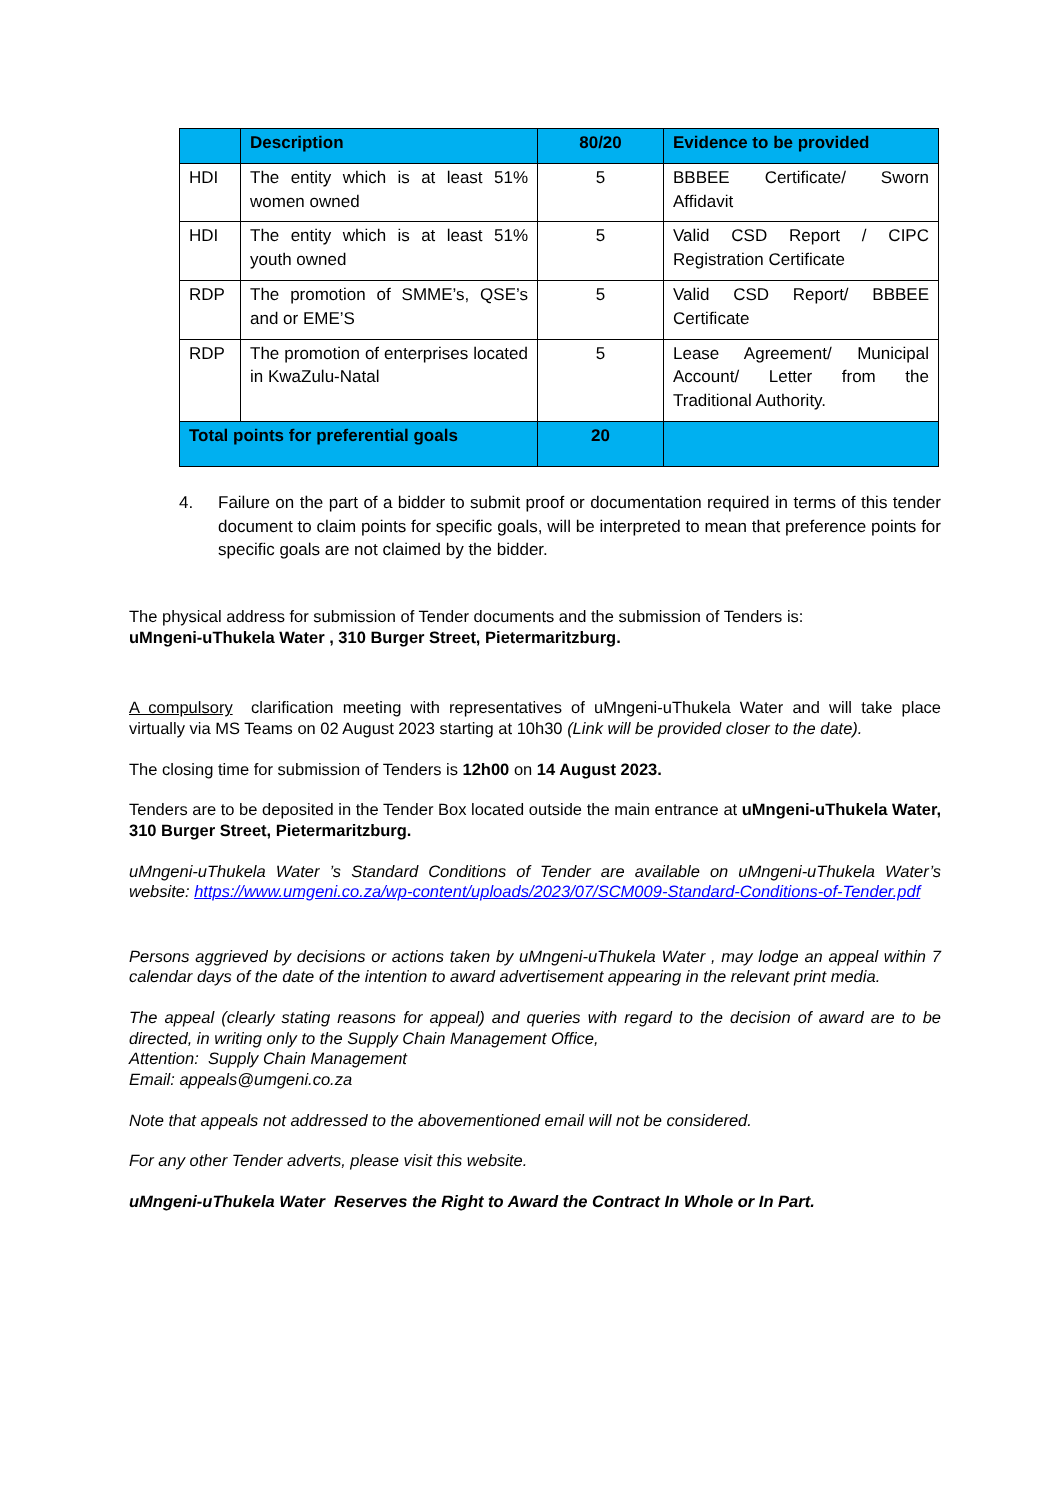| | Description | 80/20 | Evidence to be provided |
| --- | --- | --- | --- |
| HDI | The entity which is at least 51% women owned | 5 | BBBEE Certificate/ Sworn Affidavit |
| HDI | The entity which is at least 51% youth owned | 5 | Valid CSD Report / CIPC Registration Certificate |
| RDP | The promotion of SMME’s, QSE’s and or EME’S | 5 | Valid CSD Report/ BBBEE Certificate |
| RDP | The promotion of enterprises located in KwaZulu-Natal | 5 | Lease Agreement/ Municipal Account/ Letter from the Traditional Authority. |
| Total points for preferential goals | | 20 | |
4. Failure on the part of a bidder to submit proof or documentation required in terms of this tender document to claim points for specific goals, will be interpreted to mean that preference points for specific goals are not claimed by the bidder.
The physical address for submission of Tender documents and the submission of Tenders is:
uMngeni-uThukela Water , 310 Burger Street, Pietermaritzburg.
A compulsory clarification meeting with representatives of uMngeni-uThukela Water and will take place virtually via MS Teams on 02 August 2023 starting at 10h30 (Link will be provided closer to the date).
The closing time for submission of Tenders is 12h00 on 14 August 2023.
Tenders are to be deposited in the Tender Box located outside the main entrance at uMngeni-uThukela Water, 310 Burger Street, Pietermaritzburg.
uMngeni-uThukela Water ’s Standard Conditions of Tender are available on uMngeni-uThukela Water’s website: https://www.umgeni.co.za/wp-content/uploads/2023/07/SCM009-Standard-Conditions-of-Tender.pdf
Persons aggrieved by decisions or actions taken by uMngeni-uThukela Water , may lodge an appeal within 7 calendar days of the date of the intention to award advertisement appearing in the relevant print media.
The appeal (clearly stating reasons for appeal) and queries with regard to the decision of award are to be directed, in writing only to the Supply Chain Management Office,
Attention: Supply Chain Management
Email: appeals@umgeni.co.za
Note that appeals not addressed to the abovementioned email will not be considered.
For any other Tender adverts, please visit this website.
uMngeni-uThukela Water Reserves the Right to Award the Contract In Whole or In Part.